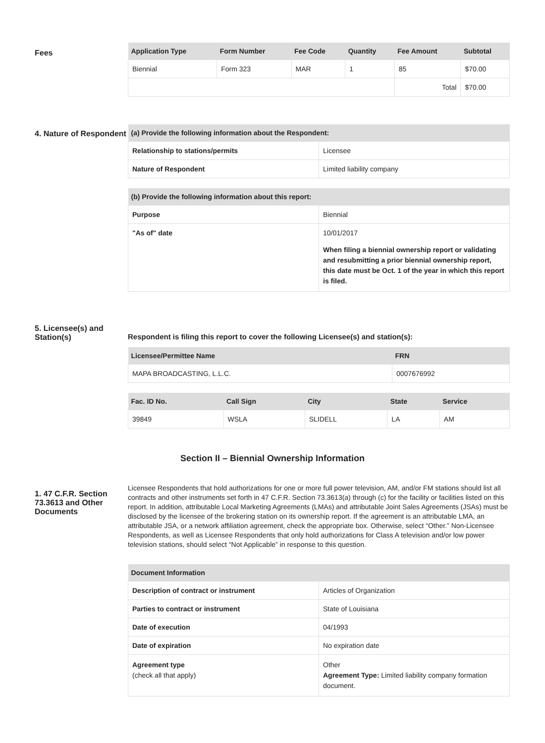Fees
| Application Type | Form Number | Fee Code | Quantity | Fee Amount | Subtotal |
| --- | --- | --- | --- | --- | --- |
| Biennial | Form 323 | MAR | 1 | 85 | $70.00 |
| | | | | Total | $70.00 |
4. Nature of Respondent
| (a) Provide the following information about the Respondent: | |
| --- | --- |
| Relationship to stations/permits | Licensee |
| Nature of Respondent | Limited liability company |
| (b) Provide the following information about this report: | |
| --- | --- |
| Purpose | Biennial |
| "As of" date | 10/01/2017 When filing a biennial ownership report or validating and resubmitting a prior biennial ownership report, this date must be Oct. 1 of the year in which this report is filed. |
5. Licensee(s) and Station(s)
Respondent is filing this report to cover the following Licensee(s) and station(s):
| Licensee/Permittee Name | FRN |
| --- | --- |
| MAPA BROADCASTING, L.L.C. | 0007676992 |
| Fac. ID No. | Call Sign | City | State | Service |
| --- | --- | --- | --- | --- |
| 39849 | WSLA | SLIDELL | LA | AM |
Section II – Biennial Ownership Information
1. 47 C.F.R. Section 73.3613 and Other Documents
Licensee Respondents that hold authorizations for one or more full power television, AM, and/or FM stations should list all contracts and other instruments set forth in 47 C.F.R. Section 73.3613(a) through (c) for the facility or facilities listed on this report. In addition, attributable Local Marketing Agreements (LMAs) and attributable Joint Sales Agreements (JSAs) must be disclosed by the licensee of the brokering station on its ownership report. If the agreement is an attributable LMA, an attributable JSA, or a network affiliation agreement, check the appropriate box. Otherwise, select “Other.” Non-Licensee Respondents, as well as Licensee Respondents that only hold authorizations for Class A television and/or low power television stations, should select “Not Applicable” in response to this question.
| Document Information | |
| --- | --- |
| Description of contract or instrument | Articles of Organization |
| Parties to contract or instrument | State of Louisiana |
| Date of execution | 04/1993 |
| Date of expiration | No expiration date |
| Agreement type (check all that apply) | Other Agreement Type: Limited liability company formation document. |